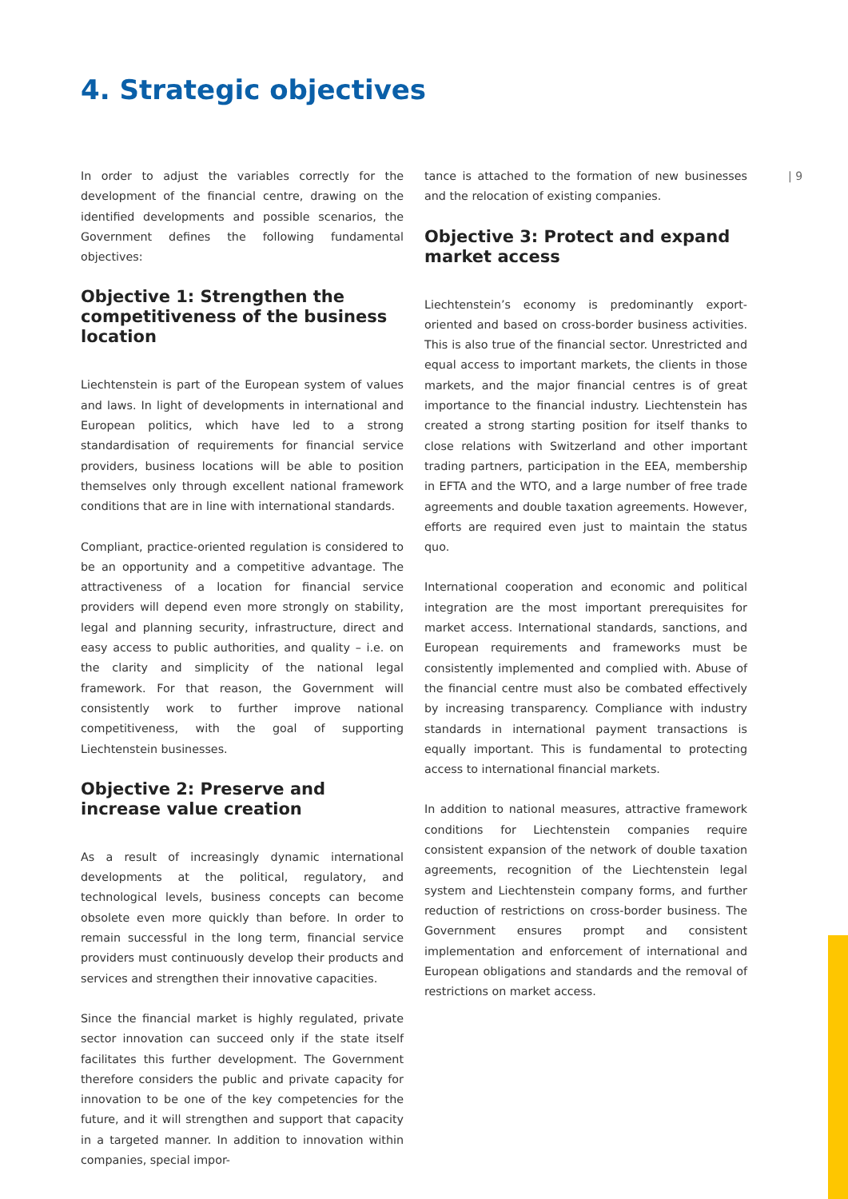4. Strategic objectives
| 9
In order to adjust the variables correctly for the development of the financial centre, drawing on the identified developments and possible scenarios, the Government defines the following fundamental objectives:
Objective 1: Strengthen the competitiveness of the business location
Liechtenstein is part of the European system of values and laws. In light of developments in international and European politics, which have led to a strong standardisation of requirements for financial service providers, business locations will be able to position themselves only through excellent national framework conditions that are in line with international standards.
Compliant, practice-oriented regulation is considered to be an opportunity and a competitive advantage. The attractiveness of a location for financial service providers will depend even more strongly on stability, legal and planning security, infrastructure, direct and easy access to public authorities, and quality – i.e. on the clarity and simplicity of the national legal framework. For that reason, the Government will consistently work to further improve national competitiveness, with the goal of supporting Liechtenstein businesses.
Objective 2: Preserve and increase value creation
As a result of increasingly dynamic international developments at the political, regulatory, and technological levels, business concepts can become obsolete even more quickly than before. In order to remain successful in the long term, financial service providers must continuously develop their products and services and strengthen their innovative capacities.
Since the financial market is highly regulated, private sector innovation can succeed only if the state itself facilitates this further development. The Government therefore considers the public and private capacity for innovation to be one of the key competencies for the future, and it will strengthen and support that capacity in a targeted manner. In addition to innovation within companies, special impor-
tance is attached to the formation of new businesses and the relocation of existing companies.
Objective 3: Protect and expand market access
Liechtenstein’s economy is predominantly export-oriented and based on cross-border business activities. This is also true of the financial sector. Unrestricted and equal access to important markets, the clients in those markets, and the major financial centres is of great importance to the financial industry. Liechtenstein has created a strong starting position for itself thanks to close relations with Switzerland and other important trading partners, participation in the EEA, membership in EFTA and the WTO, and a large number of free trade agreements and double taxation agreements. However, efforts are required even just to maintain the status quo.
International cooperation and economic and political integration are the most important prerequisites for market access. International standards, sanctions, and European requirements and frameworks must be consistently implemented and complied with. Abuse of the financial centre must also be combated effectively by increasing transparency. Compliance with industry standards in international payment transactions is equally important. This is fundamental to protecting access to international financial markets.
In addition to national measures, attractive framework conditions for Liechtenstein companies require consistent expansion of the network of double taxation agreements, recognition of the Liechtenstein legal system and Liechtenstein company forms, and further reduction of restrictions on cross-border business. The Government ensures prompt and consistent implementation and enforcement of international and European obligations and standards and the removal of restrictions on market access.